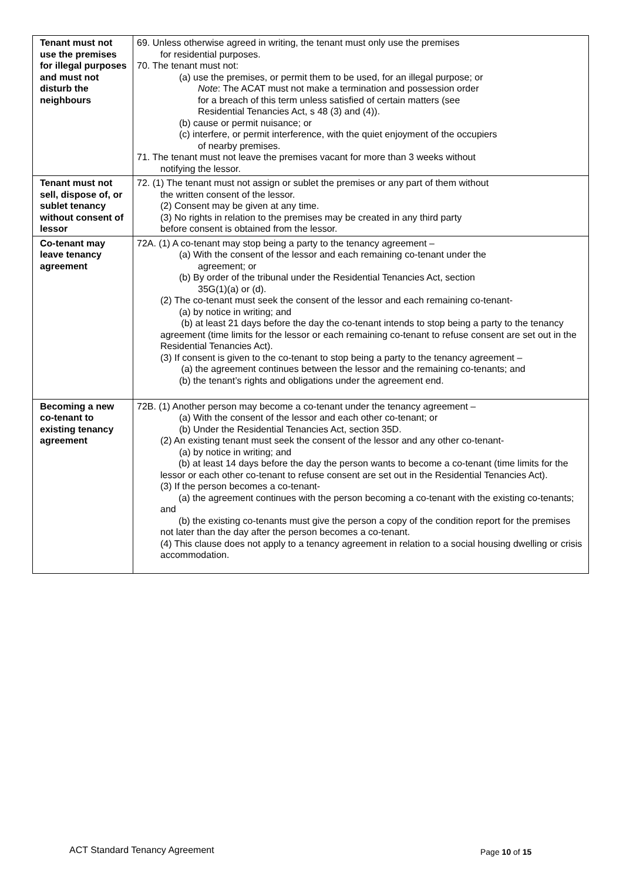| Tenant must not use the premises for illegal purposes and must not disturb the neighbours | 69. Unless otherwise agreed in writing, the tenant must only use the premises for residential purposes. 70. The tenant must not: (a) use the premises, or permit them to be used, for an illegal purpose; or Note : The ACAT must not make a termination and possession order for a breach of this term unless satisfied of certain matters (see Residential Tenancies Act, s 48 (3) and (4)). (b) cause or permit nuisance; or (c) interfere, or permit interference, with the quiet enjoyment of the occupiers of nearby premises. 71. The tenant must not leave the premises vacant for more than 3 weeks without notifying the lessor. |
| Tenant must not sell, dispose of, or sublet tenancy without consent of lessor | 72. (1) The tenant must not assign or sublet the premises or any part of them without the written consent of the lessor. (2) Consent may be given at any time. (3) No rights in relation to the premises may be created in any third party before consent is obtained from the lessor. |
| Co-tenant may leave tenancy agreement | 72A. (1) A co-tenant may stop being a party to the tenancy agreement – (a) With the consent of the lessor and each remaining co-tenant under the agreement; or (b) By order of the tribunal under the Residential Tenancies Act, section 35G(1)(a) or (d). (2) The co-tenant must seek the consent of the lessor and each remaining co-tenant- (a) by notice in writing; and (b) at least 21 days before the day the co-tenant intends to stop being a party to the tenancy agreement (time limits for the lessor or each remaining co-tenant to refuse consent are set out in the Residential Tenancies Act). (3) If consent is given to the co-tenant to stop being a party to the tenancy agreement – (a) the agreement continues between the lessor and the remaining co-tenants; and (b) the tenant’s rights and obligations under the agreement end. |
| Becoming a new co-tenant to existing tenancy agreement | 72B. (1) Another person may become a co-tenant under the tenancy agreement – (a) With the consent of the lessor and each other co-tenant; or (b) Under the Residential Tenancies Act, section 35D. (2) An existing tenant must seek the consent of the lessor and any other co-tenant- (a) by notice in writing; and (b) at least 14 days before the day the person wants to become a co-tenant (time limits for the lessor or each other co-tenant to refuse consent are set out in the Residential Tenancies Act). (3) If the person becomes a co-tenant- (a) the agreement continues with the person becoming a co-tenant with the existing co-tenants; and (b) the existing co-tenants must give the person a copy of the condition report for the premises not later than the day after the person becomes a co-tenant. (4) This clause does not apply to a tenancy agreement in relation to a social housing dwelling or crisis accommodation. |
ACT Standard Tenancy Agreement Page 10 of 15